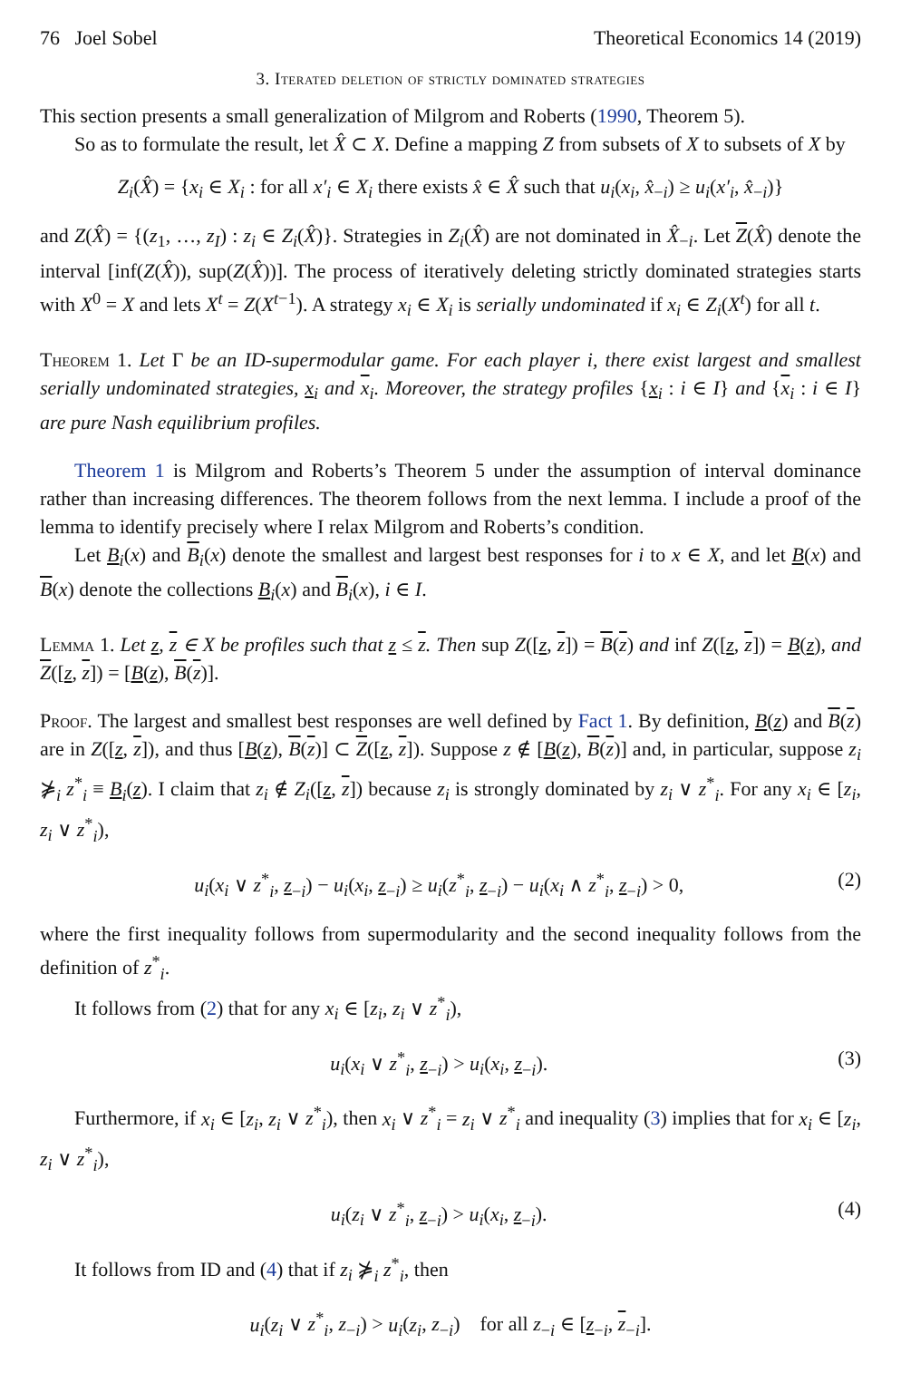76 Joel Sobel Theoretical Economics 14 (2019)
3. Iterated deletion of strictly dominated strategies
This section presents a small generalization of Milgrom and Roberts (1990, Theorem 5).
So as to formulate the result, let X̂ ⊂ X. Define a mapping Z from subsets of X to subsets of X by
Z<sub>i</sub>(X̂) = {x<sub>i</sub> ∈ X<sub>i</sub> : for all x′<sub>i</sub> ∈ X<sub>i</sub> there exists x̂ ∈ X̂ such that u<sub>i</sub>(x<sub>i</sub>, x̂<sub>−i</sub>) ≥ u<sub>i</sub>(x′<sub>i</sub>, x̂<sub>−i</sub>)}
and Z(X̂) = {(z<sub>1</sub>, …, z<sub>I</sub>) : z<sub>i</sub> ∈ Z<sub>i</sub>(X̂)}. Strategies in Z<sub>i</sub>(X̂) are not dominated in X̂<sub>−i</sub>. Let Z(X̂) denote the interval [inf(Z(X̂)), sup(Z(X̂))]. The process of iteratively deleting strictly dominated strategies starts with X<sup>0</sup> = X and lets X<sup>t</sup> = Z(X<sup>t−1</sup>). A strategy x<sub>i</sub> ∈ X<sub>i</sub> is serially undominated if x<sub>i</sub> ∈ Z<sub>i</sub>(X<sup>t</sup>) for all t.
Theorem 1. Let Γ be an ID-supermodular game. For each player i, there exist largest and smallest serially undominated strategies, x<sub>i</sub> and x<sub>i</sub>. Moreover, the strategy profiles {x<sub>i</sub> : i ∈ I} and {x<sub>i</sub> : i ∈ I} are pure Nash equilibrium profiles.
Theorem 1 is Milgrom and Roberts’s Theorem 5 under the assumption of interval dominance rather than increasing differences. The theorem follows from the next lemma. I include a proof of the lemma to identify precisely where I relax Milgrom and Roberts’s condition.
Let B<sub>i</sub>(x) and B<sub>i</sub>(x) denote the smallest and largest best responses for i to x ∈ X, and let B(x) and B(x) denote the collections B<sub>i</sub>(x) and B<sub>i</sub>(x), i ∈ I.
Lemma 1. Let z, z ∈ X be profiles such that z ≤ z. Then sup Z([z, z]) = B(z) and inf Z([z, z]) = B(z), and Z([z, z]) = [B(z), B(z)].
Proof. The largest and smallest best responses are well defined by Fact 1. By definition, B(z) and B(z) are in Z([z, z]), and thus [B(z), B(z)] ⊂ Z([z, z]). Suppose z ∉ [B(z), B(z)] and, in particular, suppose z<sub>i</sub> ⋡<sub>i</sub> z<sup>*</sup><sub>i</sub> ≡ B<sub>i</sub>(z). I claim that z<sub>i</sub> ∉ Z<sub>i</sub>([z, z]) because z<sub>i</sub> is strongly dominated by z<sub>i</sub> ∨ z<sup>*</sup><sub>i</sub>. For any x<sub>i</sub> ∈ [z<sub>i</sub>, z<sub>i</sub> ∨ z<sup>*</sup><sub>i</sub>),
u<sub>i</sub>(x<sub>i</sub> ∨ z<sup>*</sup><sub>i</sub>, z<sub>−i</sub>) − u<sub>i</sub>(x<sub>i</sub>, z<sub>−i</sub>) ≥ u<sub>i</sub>(z<sup>*</sup><sub>i</sub>, z<sub>−i</sub>) − u<sub>i</sub>(x<sub>i</sub> ∧ z<sup>*</sup><sub>i</sub>, z<sub>−i</sub>) > 0, (2)
where the first inequality follows from supermodularity and the second inequality follows from the definition of z<sup>*</sup><sub>i</sub>.
It follows from (2) that for any x<sub>i</sub> ∈ [z<sub>i</sub>, z<sub>i</sub> ∨ z<sup>*</sup><sub>i</sub>),
u<sub>i</sub>(x<sub>i</sub> ∨ z<sup>*</sup><sub>i</sub>, z<sub>−i</sub>) > u<sub>i</sub>(x<sub>i</sub>, z<sub>−i</sub>). (3)
Furthermore, if x<sub>i</sub> ∈ [z<sub>i</sub>, z<sub>i</sub> ∨ z<sup>*</sup><sub>i</sub>), then x<sub>i</sub> ∨ z<sup>*</sup><sub>i</sub> = z<sub>i</sub> ∨ z<sup>*</sup><sub>i</sub> and inequality (3) implies that for x<sub>i</sub> ∈ [z<sub>i</sub>, z<sub>i</sub> ∨ z<sup>*</sup><sub>i</sub>),
u<sub>i</sub>(z<sub>i</sub> ∨ z<sup>*</sup><sub>i</sub>, z<sub>−i</sub>) > u<sub>i</sub>(x<sub>i</sub>, z<sub>−i</sub>). (4)
It follows from ID and (4) that if z<sub>i</sub> ⋡<sub>i</sub> z<sup>*</sup><sub>i</sub>, then
u<sub>i</sub>(z<sub>i</sub> ∨ z<sup>*</sup><sub>i</sub>, z<sub>−i</sub>) > u<sub>i</sub>(z<sub>i</sub>, z<sub>−i</sub>) for all z<sub>−i</sub> ∈ [z<sub>−i</sub>, z<sub>−i</sub>].